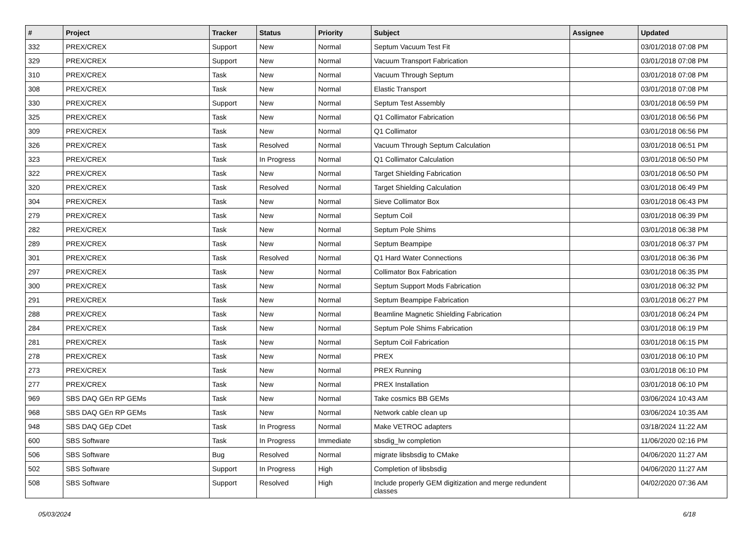| # | Project | Tracker | Status | Priority | Subject | Assignee | Updated |
| --- | --- | --- | --- | --- | --- | --- | --- |
| 332 | PREX/CREX | Support | New | Normal | Septum Vacuum Test Fit | | 03/01/2018 07:08 PM |
| 329 | PREX/CREX | Support | New | Normal | Vacuum Transport Fabrication | | 03/01/2018 07:08 PM |
| 310 | PREX/CREX | Task | New | Normal | Vacuum Through Septum | | 03/01/2018 07:08 PM |
| 308 | PREX/CREX | Task | New | Normal | Elastic Transport | | 03/01/2018 07:08 PM |
| 330 | PREX/CREX | Support | New | Normal | Septum Test Assembly | | 03/01/2018 06:59 PM |
| 325 | PREX/CREX | Task | New | Normal | Q1 Collimator Fabrication | | 03/01/2018 06:56 PM |
| 309 | PREX/CREX | Task | New | Normal | Q1 Collimator | | 03/01/2018 06:56 PM |
| 326 | PREX/CREX | Task | Resolved | Normal | Vacuum Through Septum Calculation | | 03/01/2018 06:51 PM |
| 323 | PREX/CREX | Task | In Progress | Normal | Q1 Collimator Calculation | | 03/01/2018 06:50 PM |
| 322 | PREX/CREX | Task | New | Normal | Target Shielding Fabrication | | 03/01/2018 06:50 PM |
| 320 | PREX/CREX | Task | Resolved | Normal | Target Shielding Calculation | | 03/01/2018 06:49 PM |
| 304 | PREX/CREX | Task | New | Normal | Sieve Collimator Box | | 03/01/2018 06:43 PM |
| 279 | PREX/CREX | Task | New | Normal | Septum Coil | | 03/01/2018 06:39 PM |
| 282 | PREX/CREX | Task | New | Normal | Septum Pole Shims | | 03/01/2018 06:38 PM |
| 289 | PREX/CREX | Task | New | Normal | Septum Beampipe | | 03/01/2018 06:37 PM |
| 301 | PREX/CREX | Task | Resolved | Normal | Q1 Hard Water Connections | | 03/01/2018 06:36 PM |
| 297 | PREX/CREX | Task | New | Normal | Collimator Box Fabrication | | 03/01/2018 06:35 PM |
| 300 | PREX/CREX | Task | New | Normal | Septum Support Mods Fabrication | | 03/01/2018 06:32 PM |
| 291 | PREX/CREX | Task | New | Normal | Septum Beampipe Fabrication | | 03/01/2018 06:27 PM |
| 288 | PREX/CREX | Task | New | Normal | Beamline Magnetic Shielding Fabrication | | 03/01/2018 06:24 PM |
| 284 | PREX/CREX | Task | New | Normal | Septum Pole Shims Fabrication | | 03/01/2018 06:19 PM |
| 281 | PREX/CREX | Task | New | Normal | Septum Coil Fabrication | | 03/01/2018 06:15 PM |
| 278 | PREX/CREX | Task | New | Normal | PREX | | 03/01/2018 06:10 PM |
| 273 | PREX/CREX | Task | New | Normal | PREX Running | | 03/01/2018 06:10 PM |
| 277 | PREX/CREX | Task | New | Normal | PREX Installation | | 03/01/2018 06:10 PM |
| 969 | SBS DAQ GEn RP GEMs | Task | New | Normal | Take cosmics BB GEMs | | 03/06/2024 10:43 AM |
| 968 | SBS DAQ GEn RP GEMs | Task | New | Normal | Network cable clean up | | 03/06/2024 10:35 AM |
| 948 | SBS DAQ GEp CDet | Task | In Progress | Normal | Make VETROC adapters | | 03/18/2024 11:22 AM |
| 600 | SBS Software | Task | In Progress | Immediate | sbsdig_lw completion | | 11/06/2020 02:16 PM |
| 506 | SBS Software | Bug | Resolved | Normal | migrate libsbsdig to CMake | | 04/06/2020 11:27 AM |
| 502 | SBS Software | Support | In Progress | High | Completion of libsbsdig | | 04/06/2020 11:27 AM |
| 508 | SBS Software | Support | Resolved | High | Include properly GEM digitization and merge redundent classes | | 04/02/2020 07:36 AM |
05/03/2024 6/18